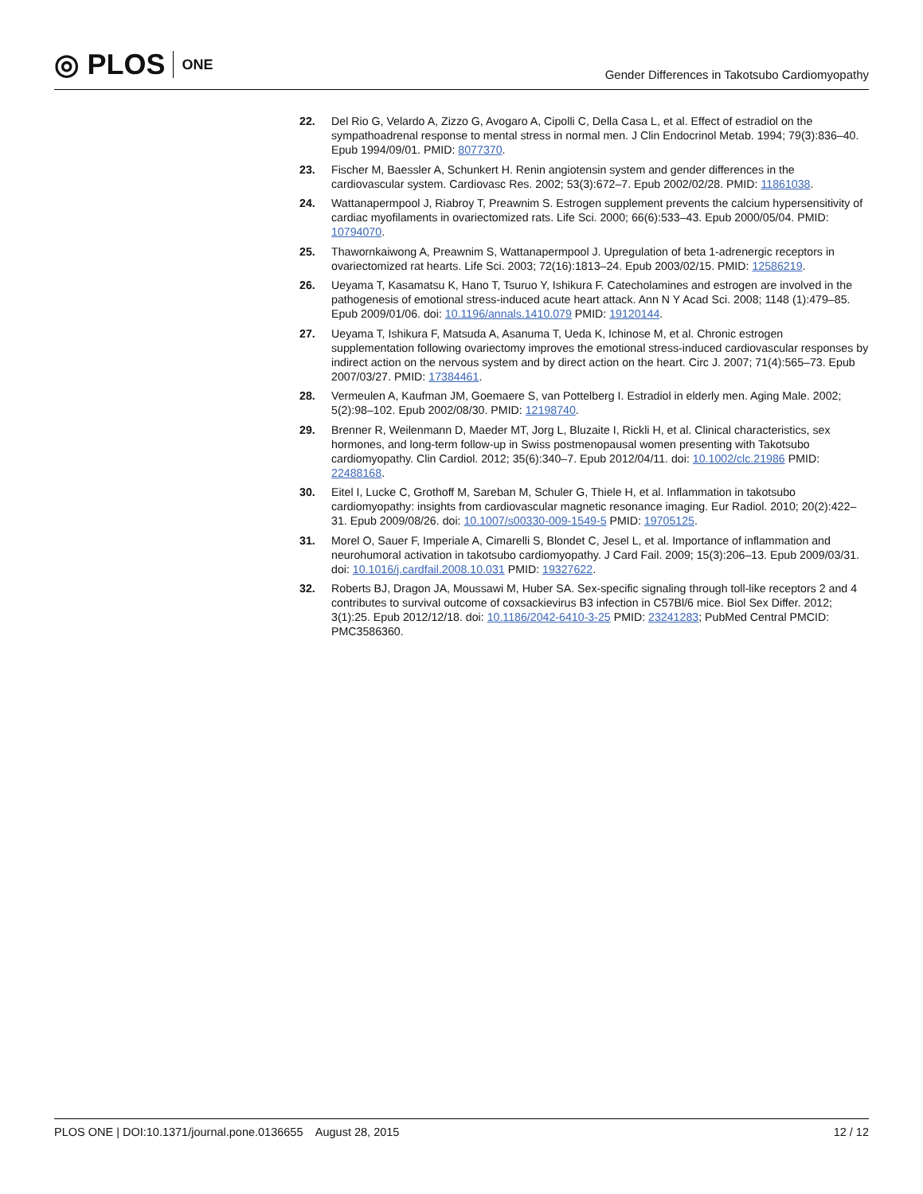◎ PLOS ONE
Gender Differences in Takotsubo Cardiomyopathy
22. Del Rio G, Velardo A, Zizzo G, Avogaro A, Cipolli C, Della Casa L, et al. Effect of estradiol on the sympathoadrenal response to mental stress in normal men. J Clin Endocrinol Metab. 1994; 79(3):836–40. Epub 1994/09/01. PMID: 8077370.
23. Fischer M, Baessler A, Schunkert H. Renin angiotensin system and gender differences in the cardiovascular system. Cardiovasc Res. 2002; 53(3):672–7. Epub 2002/02/28. PMID: 11861038.
24. Wattanapermpool J, Riabroy T, Preawnim S. Estrogen supplement prevents the calcium hypersensitivity of cardiac myofilaments in ovariectomized rats. Life Sci. 2000; 66(6):533–43. Epub 2000/05/04. PMID: 10794070.
25. Thawornkaiwong A, Preawnim S, Wattanapermpool J. Upregulation of beta 1-adrenergic receptors in ovariectomized rat hearts. Life Sci. 2003; 72(16):1813–24. Epub 2003/02/15. PMID: 12586219.
26. Ueyama T, Kasamatsu K, Hano T, Tsuruo Y, Ishikura F. Catecholamines and estrogen are involved in the pathogenesis of emotional stress-induced acute heart attack. Ann N Y Acad Sci. 2008; 1148 (1):479–85. Epub 2009/01/06. doi: 10.1196/annals.1410.079 PMID: 19120144.
27. Ueyama T, Ishikura F, Matsuda A, Asanuma T, Ueda K, Ichinose M, et al. Chronic estrogen supplementation following ovariectomy improves the emotional stress-induced cardiovascular responses by indirect action on the nervous system and by direct action on the heart. Circ J. 2007; 71(4):565–73. Epub 2007/03/27. PMID: 17384461.
28. Vermeulen A, Kaufman JM, Goemaere S, van Pottelberg I. Estradiol in elderly men. Aging Male. 2002; 5(2):98–102. Epub 2002/08/30. PMID: 12198740.
29. Brenner R, Weilenmann D, Maeder MT, Jorg L, Bluzaite I, Rickli H, et al. Clinical characteristics, sex hormones, and long-term follow-up in Swiss postmenopausal women presenting with Takotsubo cardiomyopathy. Clin Cardiol. 2012; 35(6):340–7. Epub 2012/04/11. doi: 10.1002/clc.21986 PMID: 22488168.
30. Eitel I, Lucke C, Grothoff M, Sareban M, Schuler G, Thiele H, et al. Inflammation in takotsubo cardiomyopathy: insights from cardiovascular magnetic resonance imaging. Eur Radiol. 2010; 20(2):422–31. Epub 2009/08/26. doi: 10.1007/s00330-009-1549-5 PMID: 19705125.
31. Morel O, Sauer F, Imperiale A, Cimarelli S, Blondet C, Jesel L, et al. Importance of inflammation and neurohumoral activation in takotsubo cardiomyopathy. J Card Fail. 2009; 15(3):206–13. Epub 2009/03/31. doi: 10.1016/j.cardfail.2008.10.031 PMID: 19327622.
32. Roberts BJ, Dragon JA, Moussawi M, Huber SA. Sex-specific signaling through toll-like receptors 2 and 4 contributes to survival outcome of coxsackievirus B3 infection in C57Bl/6 mice. Biol Sex Differ. 2012; 3(1):25. Epub 2012/12/18. doi: 10.1186/2042-6410-3-25 PMID: 23241283; PubMed Central PMCID: PMC3586360.
PLOS ONE | DOI:10.1371/journal.pone.0136655 August 28, 2015 12 / 12